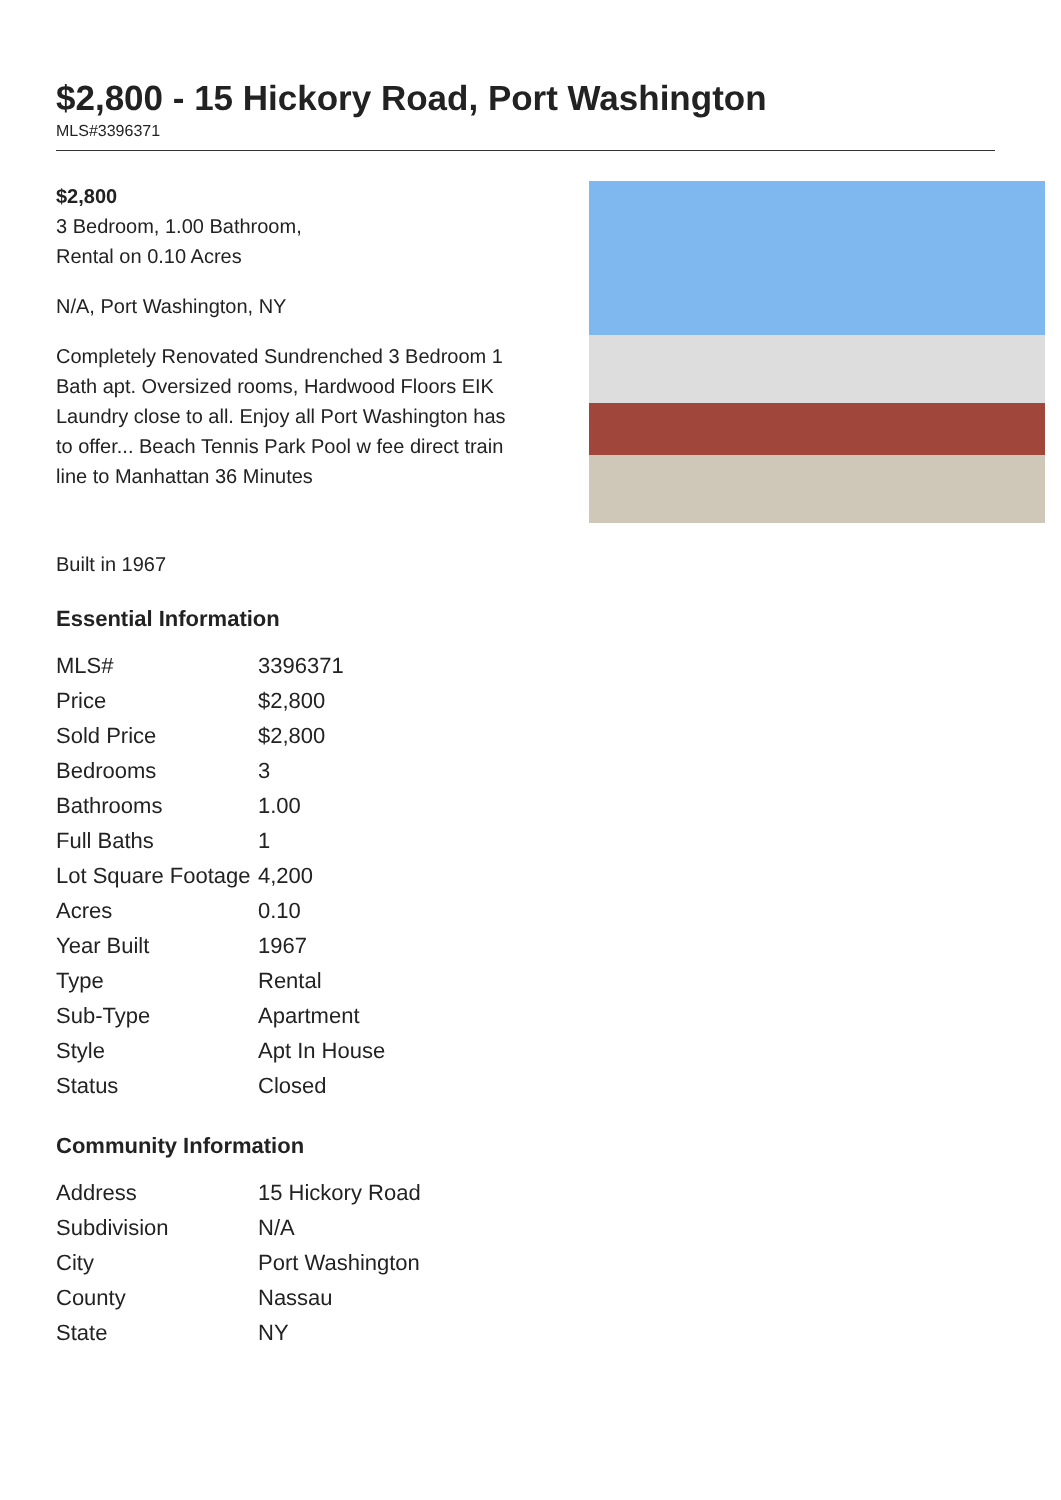$2,800 - 15 Hickory Road, Port Washington
MLS#3396371
$2,800
3 Bedroom, 1.00 Bathroom,
Rental on 0.10 Acres
N/A, Port Washington, NY
Completely Renovated Sundrenched 3 Bedroom 1 Bath apt. Oversized rooms, Hardwood Floors EIK Laundry close to all. Enjoy all Port Washington has to offer... Beach Tennis Park Pool w fee direct train line to Manhattan 36 Minutes
Built in 1967
Essential Information
| MLS# | 3396371 |
| Price | $2,800 |
| Sold Price | $2,800 |
| Bedrooms | 3 |
| Bathrooms | 1.00 |
| Full Baths | 1 |
| Lot Square Footage | 4,200 |
| Acres | 0.10 |
| Year Built | 1967 |
| Type | Rental |
| Sub-Type | Apartment |
| Style | Apt In House |
| Status | Closed |
Community Information
| Address | 15 Hickory Road |
| Subdivision | N/A |
| City | Port Washington |
| County | Nassau |
| State | NY |